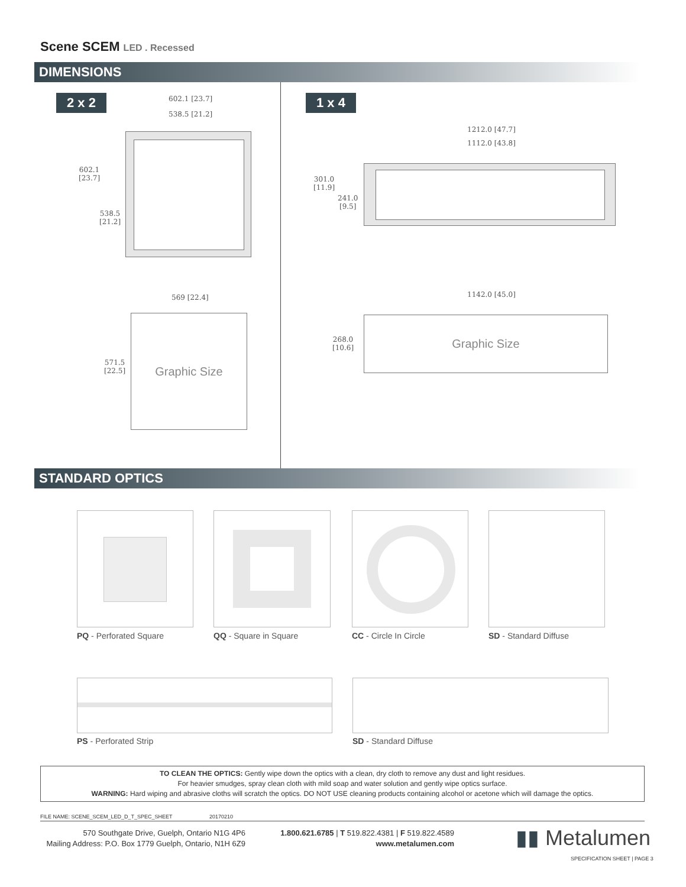Scene SCEM LED . Recessed
DIMENSIONS
2 x 2 1 x 4
602.1 [23.7]
538.5 [21.2]
602.1
[23.7]
538.5
[21.2]
1212.0 [47.7]
1112.0 [43.8]
301.0
[11.9]
241.0
[9.5]
569 [22.4]
571.5
[22.5]
Graphic Size
1142.0 [45.0]
268.0
[10.6]
Graphic Size
STANDARD OPTICS
PQ - Perforated Square QQ - Square in Square CC - Circle In Circle SD - Standard Diffuse
PS - Perforated Strip SD - Standard Diffuse
TO CLEAN THE OPTICS: Gently wipe down the optics with a clean, dry cloth to remove any dust and light residues.
For heavier smudges, spray clean cloth with mild soap and water solution and gently wipe optics surface.
WARNING: Hard wiping and abrasive cloths will scratch the optics. DO NOT USE cleaning products containing alcohol or acetone which will damage the optics.
FILE NAME: SCENE_SCEM_LED_D_T_SPEC_SHEET 20170210
570 Southgate Drive, Guelph, Ontario N1G 4P6
Mailing Address: P.O. Box 1779 Guelph, Ontario, N1H 6Z9
1.800.621.6785 | T 519.822.4381 | F 519.822.4589
www.metalumen.com
▮▮ Metalumen
SPECIFICATION SHEET | PAGE 3